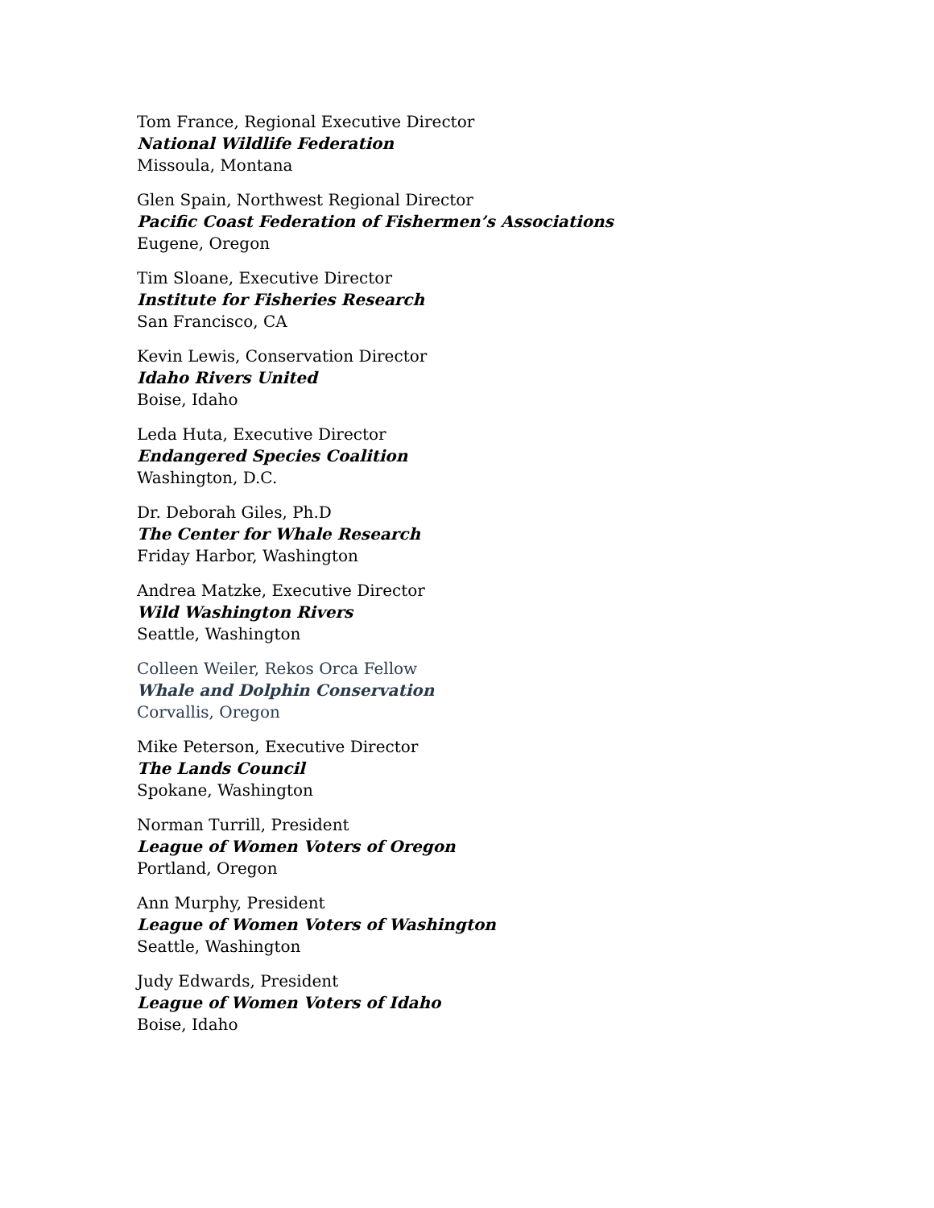Tom France, Regional Executive Director
National Wildlife Federation
Missoula, Montana
Glen Spain, Northwest Regional Director
Pacific Coast Federation of Fishermen’s Associations
Eugene, Oregon
Tim Sloane, Executive Director
Institute for Fisheries Research
San Francisco, CA
Kevin Lewis, Conservation Director
Idaho Rivers United
Boise, Idaho
Leda Huta, Executive Director
Endangered Species Coalition
Washington, D.C.
Dr. Deborah Giles, Ph.D
The Center for Whale Research
Friday Harbor, Washington
Andrea Matzke, Executive Director
Wild Washington Rivers
Seattle, Washington
Colleen Weiler, Rekos Orca Fellow
Whale and Dolphin Conservation
Corvallis, Oregon
Mike Peterson, Executive Director
The Lands Council
Spokane, Washington
Norman Turrill, President
League of Women Voters of Oregon
Portland, Oregon
Ann Murphy, President
League of Women Voters of Washington
Seattle, Washington
Judy Edwards, President
League of Women Voters of Idaho
Boise, Idaho